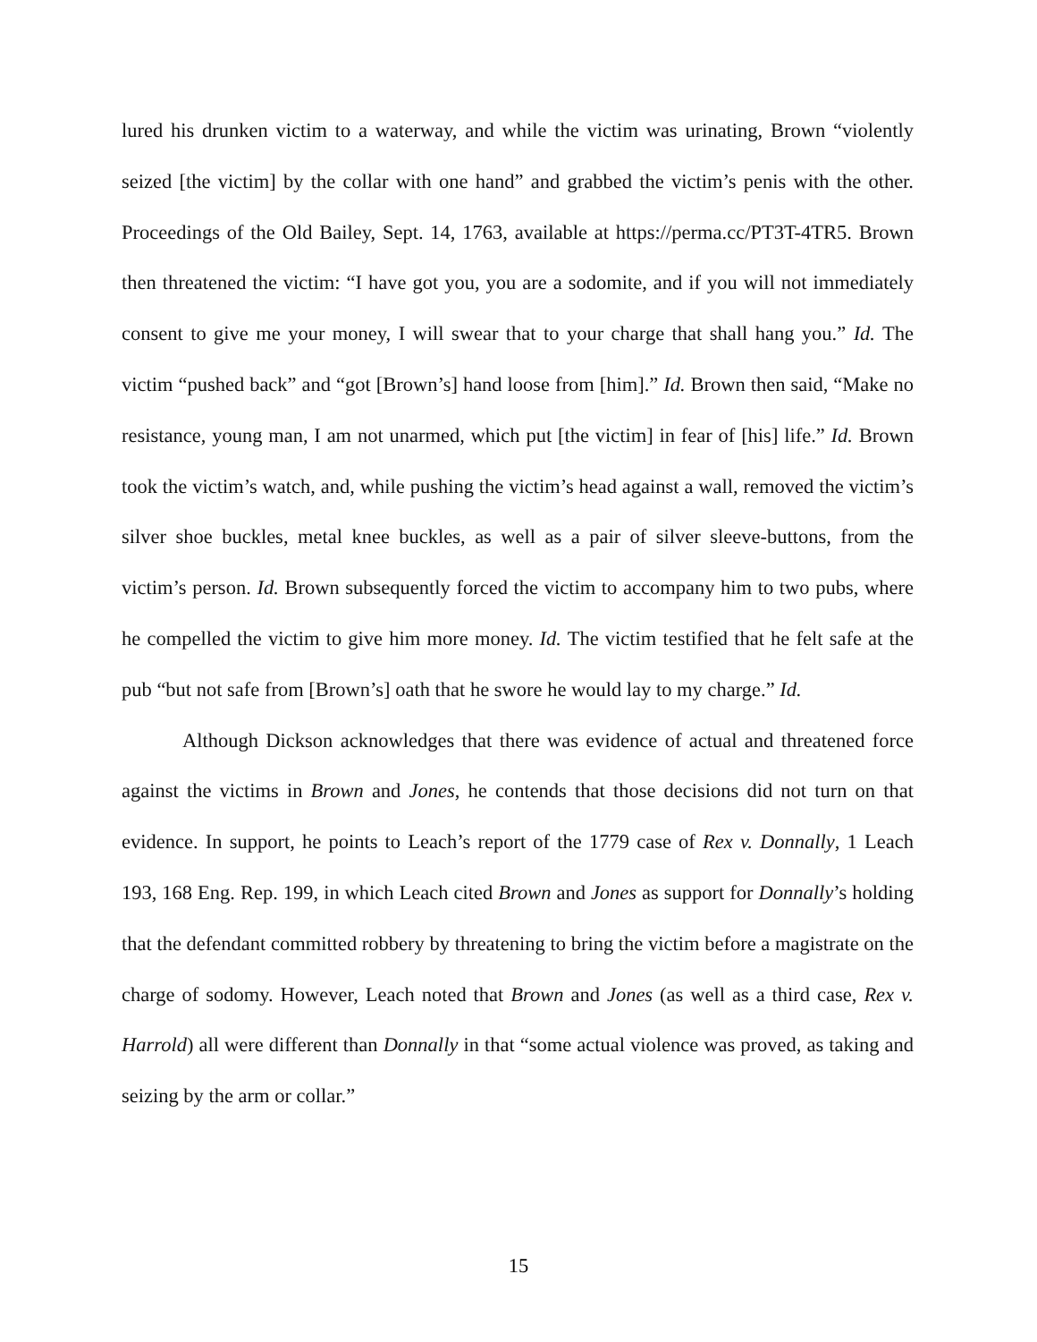lured his drunken victim to a waterway, and while the victim was urinating, Brown “violently seized [the victim] by the collar with one hand” and grabbed the victim’s penis with the other. Proceedings of the Old Bailey, Sept. 14, 1763, available at https://perma.cc/PT3T-4TR5. Brown then threatened the victim: “I have got you, you are a sodomite, and if you will not immediately consent to give me your money, I will swear that to your charge that shall hang you.” Id. The victim “pushed back” and “got [Brown’s] hand loose from [him].” Id. Brown then said, “Make no resistance, young man, I am not unarmed, which put [the victim] in fear of [his] life.” Id. Brown took the victim’s watch, and, while pushing the victim’s head against a wall, removed the victim’s silver shoe buckles, metal knee buckles, as well as a pair of silver sleeve-buttons, from the victim’s person. Id. Brown subsequently forced the victim to accompany him to two pubs, where he compelled the victim to give him more money. Id. The victim testified that he felt safe at the pub “but not safe from [Brown’s] oath that he swore he would lay to my charge.” Id.
Although Dickson acknowledges that there was evidence of actual and threatened force against the victims in Brown and Jones, he contends that those decisions did not turn on that evidence. In support, he points to Leach’s report of the 1779 case of Rex v. Donnally, 1 Leach 193, 168 Eng. Rep. 199, in which Leach cited Brown and Jones as support for Donnally’s holding that the defendant committed robbery by threatening to bring the victim before a magistrate on the charge of sodomy. However, Leach noted that Brown and Jones (as well as a third case, Rex v. Harrold) all were different than Donnally in that “some actual violence was proved, as taking and seizing by the arm or collar.”
15